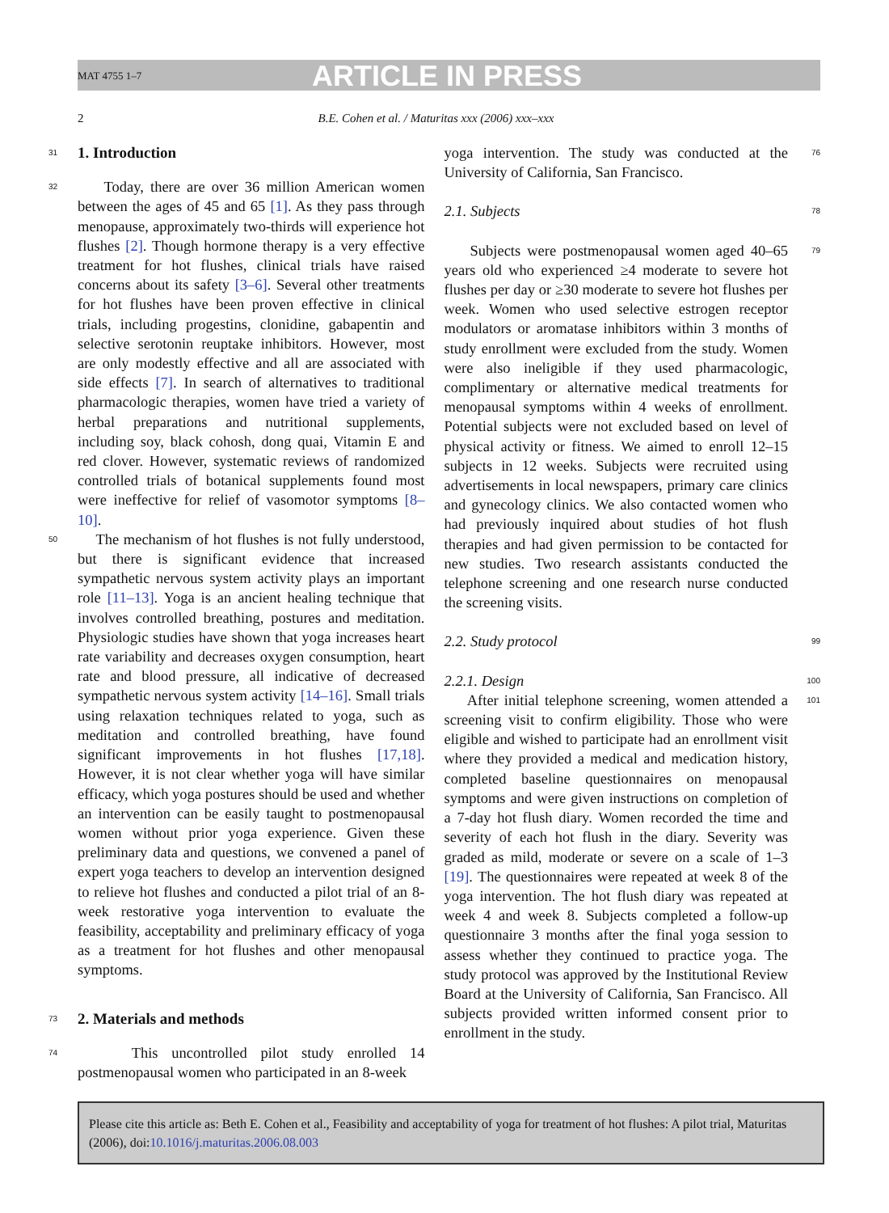MAT 4755 1–7 ARTICLE IN PRESS
2 B.E. Cohen et al. / Maturitas xxx (2006) xxx–xxx
31
1. Introduction
32 Today, there are over 36 million American women between the ages of 45 and 65 [1]. As they pass through menopause, approximately two-thirds will experience hot flushes [2]. Though hormone therapy is a very effective treatment for hot flushes, clinical trials have raised concerns about its safety [3–6]. Several other treatments for hot flushes have been proven effective in clinical trials, including progestins, clonidine, gabapentin and selective serotonin reuptake inhibitors. However, most are only modestly effective and all are associated with side effects [7]. In search of alternatives to traditional pharmacologic therapies, women have tried a variety of herbal preparations and nutritional supplements, including soy, black cohosh, dong quai, Vitamin E and red clover. However, systematic reviews of randomized controlled trials of botanical supplements found most were ineffective for relief of vasomotor symptoms [8–10].
50 The mechanism of hot flushes is not fully understood, but there is significant evidence that increased sympathetic nervous system activity plays an important role [11–13]. Yoga is an ancient healing technique that involves controlled breathing, postures and meditation. Physiologic studies have shown that yoga increases heart rate variability and decreases oxygen consumption, heart rate and blood pressure, all indicative of decreased sympathetic nervous system activity [14–16]. Small trials using relaxation techniques related to yoga, such as meditation and controlled breathing, have found significant improvements in hot flushes [17,18]. However, it is not clear whether yoga will have similar efficacy, which yoga postures should be used and whether an intervention can be easily taught to postmenopausal women without prior yoga experience. Given these preliminary data and questions, we convened a panel of expert yoga teachers to develop an intervention designed to relieve hot flushes and conducted a pilot trial of an 8-week restorative yoga intervention to evaluate the feasibility, acceptability and preliminary efficacy of yoga as a treatment for hot flushes and other menopausal symptoms.
73
2. Materials and methods
74 This uncontrolled pilot study enrolled 14 postmenopausal women who participated in an 8-week
76 yoga intervention. The study was conducted at the University of California, San Francisco.
78 2.1. Subjects
79 Subjects were postmenopausal women aged 40–65 years old who experienced ≥4 moderate to severe hot flushes per day or ≥30 moderate to severe hot flushes per week. Women who used selective estrogen receptor modulators or aromatase inhibitors within 3 months of study enrollment were excluded from the study. Women were also ineligible if they used pharmacologic, complimentary or alternative medical treatments for menopausal symptoms within 4 weeks of enrollment. Potential subjects were not excluded based on level of physical activity or fitness. We aimed to enroll 12–15 subjects in 12 weeks. Subjects were recruited using advertisements in local newspapers, primary care clinics and gynecology clinics. We also contacted women who had previously inquired about studies of hot flush therapies and had given permission to be contacted for new studies. Two research assistants conducted the telephone screening and one research nurse conducted the screening visits.
99 2.2. Study protocol
100 2.2.1. Design
101 After initial telephone screening, women attended a screening visit to confirm eligibility. Those who were eligible and wished to participate had an enrollment visit where they provided a medical and medication history, completed baseline questionnaires on menopausal symptoms and were given instructions on completion of a 7-day hot flush diary. Women recorded the time and severity of each hot flush in the diary. Severity was graded as mild, moderate or severe on a scale of 1–3 [19]. The questionnaires were repeated at week 8 of the yoga intervention. The hot flush diary was repeated at week 4 and week 8. Subjects completed a follow-up questionnaire 3 months after the final yoga session to assess whether they continued to practice yoga. The study protocol was approved by the Institutional Review Board at the University of California, San Francisco. All subjects provided written informed consent prior to enrollment in the study.
Please cite this article as: Beth E. Cohen et al., Feasibility and acceptability of yoga for treatment of hot flushes: A pilot trial, Maturitas (2006), doi:10.1016/j.maturitas.2006.08.003